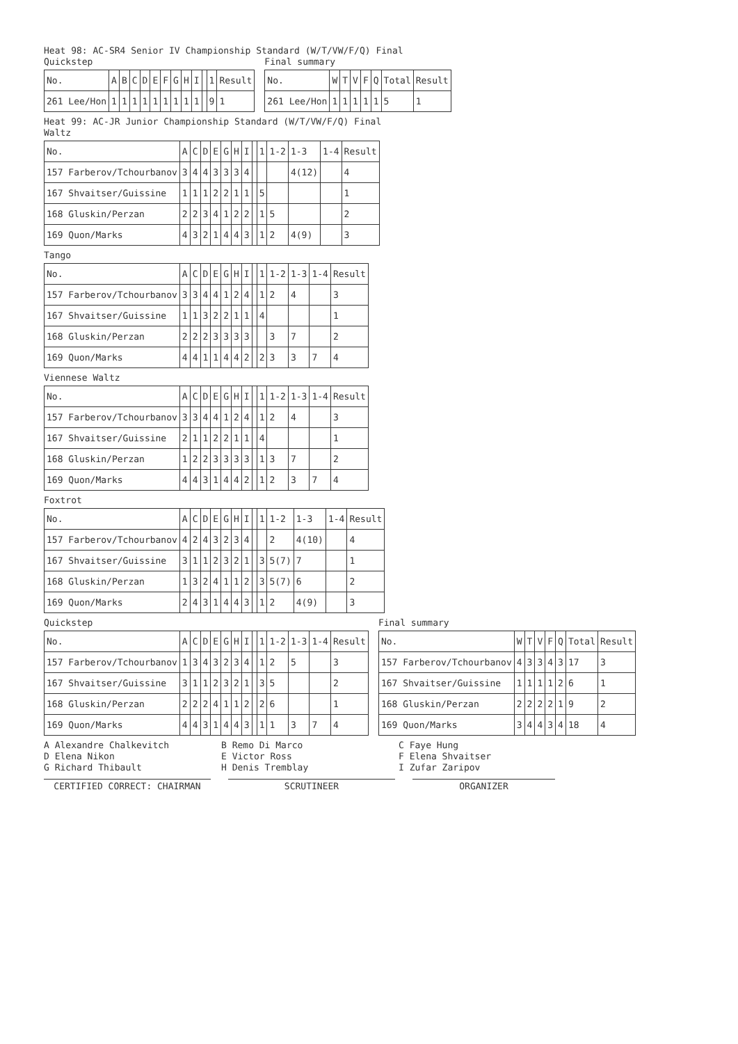Heat 98: AC-SR4 Senior IV Championship Standard (W/T/VW/F/Q) Final
Quickstep
| No. | A | B | C | D | E | F | G | H | I | | 1 | Result |
| --- | --- | --- | --- | --- | --- | --- | --- | --- | --- | --- | --- | --- |
| 261 Lee/Hon | 1 | 1 | 1 | 1 | 1 | 1 | 1 | 1 | 1 | | 9 | 1 |
Final summary
| No. | W | T | V | F | Q | Total | Result |
| --- | --- | --- | --- | --- | --- | --- | --- |
| 261 Lee/Hon | 1 | 1 | 1 | 1 | 1 | 5 | 1 |
Heat 99: AC-JR Junior Championship Standard (W/T/VW/F/Q) Final
Waltz
| No. | A | C | D | E | G | H | I | | 1 | 1-2 | 1-3 | 1-4 | Result |
| --- | --- | --- | --- | --- | --- | --- | --- | --- | --- | --- | --- | --- | --- |
| 157 Farberov/Tchourbanov | 3 | 4 | 4 | 3 | 3 | 3 | 4 | | | | 4(12) | | 4 |
| 167 Shvaitser/Guissine | 1 | 1 | 1 | 2 | 2 | 1 | 1 | | 5 | | | | 1 |
| 168 Gluskin/Perzan | 2 | 2 | 3 | 4 | 1 | 2 | 2 | | 1 | 5 | | | 2 |
| 169 Quon/Marks | 4 | 3 | 2 | 1 | 4 | 4 | 3 | | 1 | 2 | 4(9) | | 3 |
Tango
| No. | A | C | D | E | G | H | I | | 1 | 1-2 | 1-3 | 1-4 | Result |
| --- | --- | --- | --- | --- | --- | --- | --- | --- | --- | --- | --- | --- | --- |
| 157 Farberov/Tchourbanov | 3 | 3 | 4 | 4 | 1 | 2 | 4 | | 1 | 2 | 4 | | 3 |
| 167 Shvaitser/Guissine | 1 | 1 | 3 | 2 | 2 | 1 | 1 | | 4 | | | | 1 |
| 168 Gluskin/Perzan | 2 | 2 | 2 | 3 | 3 | 3 | 3 | | | 3 | 7 | | 2 |
| 169 Quon/Marks | 4 | 4 | 1 | 1 | 4 | 4 | 2 | | 2 | 3 | 3 | 7 | 4 |
Viennese Waltz
| No. | A | C | D | E | G | H | I | | 1 | 1-2 | 1-3 | 1-4 | Result |
| --- | --- | --- | --- | --- | --- | --- | --- | --- | --- | --- | --- | --- | --- |
| 157 Farberov/Tchourbanov | 3 | 3 | 4 | 4 | 1 | 2 | 4 | | 1 | 2 | 4 | | 3 |
| 167 Shvaitser/Guissine | 2 | 1 | 1 | 2 | 2 | 1 | 1 | | 4 | | | | 1 |
| 168 Gluskin/Perzan | 1 | 2 | 2 | 3 | 3 | 3 | 3 | | 1 | 3 | 7 | | 2 |
| 169 Quon/Marks | 4 | 4 | 3 | 1 | 4 | 4 | 2 | | 1 | 2 | 3 | 7 | 4 |
Foxtrot
| No. | A | C | D | E | G | H | I | | 1 | 1-2 | 1-3 | 1-4 | Result |
| --- | --- | --- | --- | --- | --- | --- | --- | --- | --- | --- | --- | --- | --- |
| 157 Farberov/Tchourbanov | 4 | 2 | 4 | 3 | 2 | 3 | 4 | | | 2 | 4(10) | | 4 |
| 167 Shvaitser/Guissine | 3 | 1 | 1 | 2 | 3 | 2 | 1 | | 3 | 5(7) | 7 | | 1 |
| 168 Gluskin/Perzan | 1 | 3 | 2 | 4 | 1 | 1 | 2 | | 3 | 5(7) | 6 | | 2 |
| 169 Quon/Marks | 2 | 4 | 3 | 1 | 4 | 4 | 3 | | 1 | 2 | 4(9) | | 3 |
Quickstep
| No. | A | C | D | E | G | H | I | | 1 | 1-2 | 1-3 | 1-4 | Result |
| --- | --- | --- | --- | --- | --- | --- | --- | --- | --- | --- | --- | --- | --- |
| 157 Farberov/Tchourbanov | 1 | 3 | 4 | 3 | 2 | 3 | 4 | | 1 | 2 | 5 | | 3 |
| 167 Shvaitser/Guissine | 3 | 1 | 1 | 2 | 3 | 2 | 1 | | 3 | 5 | | | 2 |
| 168 Gluskin/Perzan | 2 | 2 | 2 | 4 | 1 | 1 | 2 | | 2 | 6 | | | 1 |
| 169 Quon/Marks | 4 | 4 | 3 | 1 | 4 | 4 | 3 | | 1 | 1 | 3 | 7 | 4 |
Final summary
| No. | W | T | V | F | Q | Total | Result |
| --- | --- | --- | --- | --- | --- | --- | --- |
| 157 Farberov/Tchourbanov | 4 | 3 | 3 | 4 | 3 | 17 | 3 |
| 167 Shvaitser/Guissine | 1 | 1 | 1 | 1 | 2 | 6 | 1 |
| 168 Gluskin/Perzan | 2 | 2 | 2 | 2 | 1 | 9 | 2 |
| 169 Quon/Marks | 3 | 4 | 4 | 3 | 4 | 18 | 4 |
A Alexandre Chalkevitch
B Remo Di Marco
C Faye Hung
D Elena Nikon
E Victor Ross
F Elena Shvaitser
G Richard Thibault
H Denis Tremblay
I Zufar Zaripov
CERTIFIED CORRECT: CHAIRMAN SCRUTINEER ORGANIZER